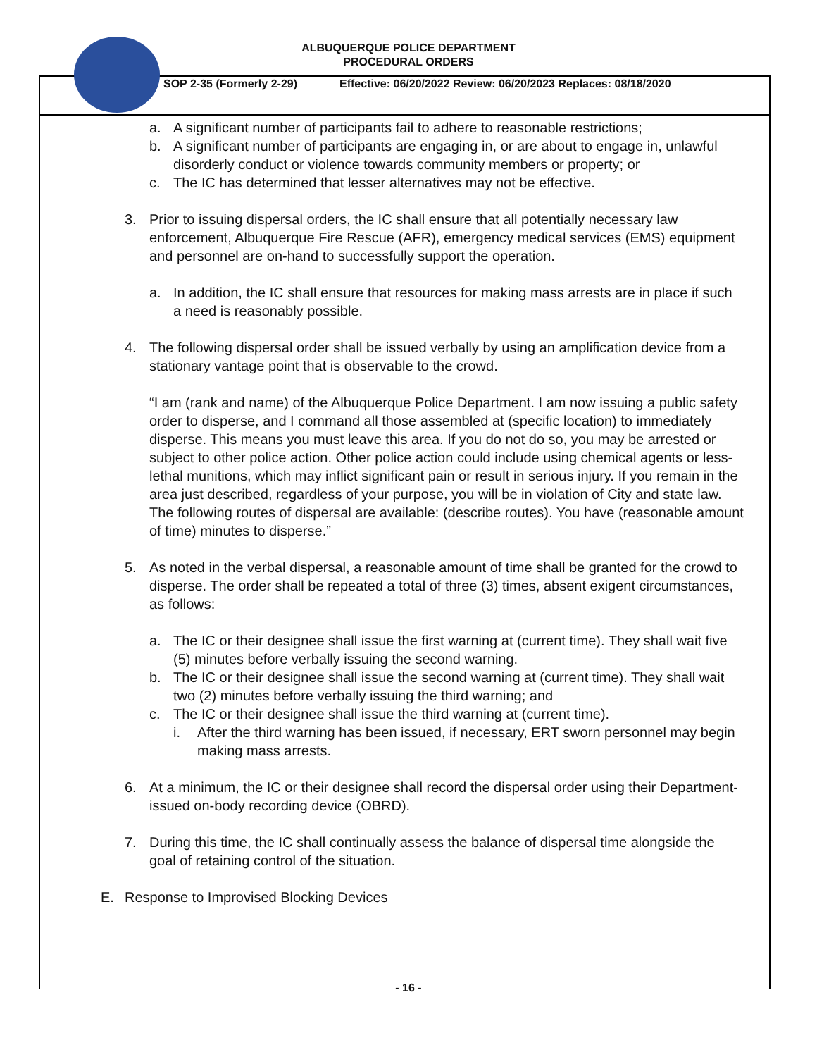ALBUQUERQUE POLICE DEPARTMENT
PROCEDURAL ORDERS
SOP 2-35 (Formerly 2-29) Effective: 06/20/2022 Review: 06/20/2023 Replaces: 08/18/2020
a. A significant number of participants fail to adhere to reasonable restrictions;
b. A significant number of participants are engaging in, or are about to engage in, unlawful disorderly conduct or violence towards community members or property; or
c. The IC has determined that lesser alternatives may not be effective.
3. Prior to issuing dispersal orders, the IC shall ensure that all potentially necessary law enforcement, Albuquerque Fire Rescue (AFR), emergency medical services (EMS) equipment and personnel are on-hand to successfully support the operation.
a. In addition, the IC shall ensure that resources for making mass arrests are in place if such a need is reasonably possible.
4. The following dispersal order shall be issued verbally by using an amplification device from a stationary vantage point that is observable to the crowd.
“I am (rank and name) of the Albuquerque Police Department. I am now issuing a public safety order to disperse, and I command all those assembled at (specific location) to immediately disperse. This means you must leave this area. If you do not do so, you may be arrested or subject to other police action. Other police action could include using chemical agents or less-lethal munitions, which may inflict significant pain or result in serious injury. If you remain in the area just described, regardless of your purpose, you will be in violation of City and state law. The following routes of dispersal are available: (describe routes). You have (reasonable amount of time) minutes to disperse.”
5. As noted in the verbal dispersal, a reasonable amount of time shall be granted for the crowd to disperse. The order shall be repeated a total of three (3) times, absent exigent circumstances, as follows:
a. The IC or their designee shall issue the first warning at (current time). They shall wait five (5) minutes before verbally issuing the second warning.
b. The IC or their designee shall issue the second warning at (current time). They shall wait two (2) minutes before verbally issuing the third warning; and
c. The IC or their designee shall issue the third warning at (current time).
i. After the third warning has been issued, if necessary, ERT sworn personnel may begin making mass arrests.
6. At a minimum, the IC or their designee shall record the dispersal order using their Department-issued on-body recording device (OBRD).
7. During this time, the IC shall continually assess the balance of dispersal time alongside the goal of retaining control of the situation.
E. Response to Improvised Blocking Devices
- 16 -